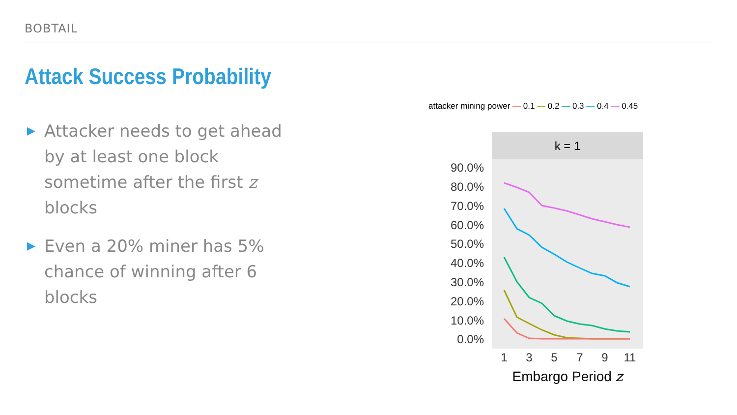BOBTAIL
Attack Success Probability
▶ Attacker needs to get ahead by at least one block sometime after the first z blocks
▶ Even a 20% miner has 5% chance of winning after 6 blocks
attacker mining power — 0.1 — 0.2 — 0.3 — 0.4 — 0.45
k = 1
90.0%
80.0%
70.0%
60.0%
50.0%
40.0%
30.0%
20.0%
10.0%
0.0%
1
3
5
7
9
11
Embargo Period z